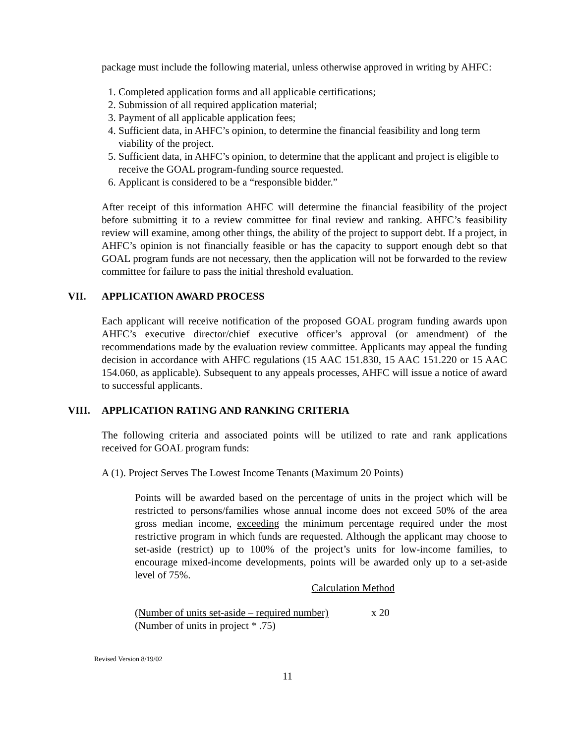package must include the following material, unless otherwise approved in writing by AHFC:
1. Completed application forms and all applicable certifications;
2. Submission of all required application material;
3. Payment of all applicable application fees;
4. Sufficient data, in AHFC’s opinion, to determine the financial feasibility and long term viability of the project.
5. Sufficient data, in AHFC’s opinion, to determine that the applicant and project is eligible to receive the GOAL program-funding source requested.
6. Applicant is considered to be a “responsible bidder.”
After receipt of this information AHFC will determine the financial feasibility of the project before submitting it to a review committee for final review and ranking. AHFC’s feasibility review will examine, among other things, the ability of the project to support debt. If a project, in AHFC’s opinion is not financially feasible or has the capacity to support enough debt so that GOAL program funds are not necessary, then the application will not be forwarded to the review committee for failure to pass the initial threshold evaluation.
VII. APPLICATION AWARD PROCESS
Each applicant will receive notification of the proposed GOAL program funding awards upon AHFC’s executive director/chief executive officer’s approval (or amendment) of the recommendations made by the evaluation review committee. Applicants may appeal the funding decision in accordance with AHFC regulations (15 AAC 151.830, 15 AAC 151.220 or 15 AAC 154.060, as applicable). Subsequent to any appeals processes, AHFC will issue a notice of award to successful applicants.
VIII. APPLICATION RATING AND RANKING CRITERIA
The following criteria and associated points will be utilized to rate and rank applications received for GOAL program funds:
A (1). Project Serves The Lowest Income Tenants (Maximum 20 Points)
Points will be awarded based on the percentage of units in the project which will be restricted to persons/families whose annual income does not exceed 50% of the area gross median income, exceeding the minimum percentage required under the most restrictive program in which funds are requested. Although the applicant may choose to set-aside (restrict) up to 100% of the project’s units for low-income families, to encourage mixed-income developments, points will be awarded only up to a set-aside level of 75%.
Calculation Method
(Number of units set-aside – required number)
(Number of units in project * .75) x 20
Revised Version 8/19/02
11